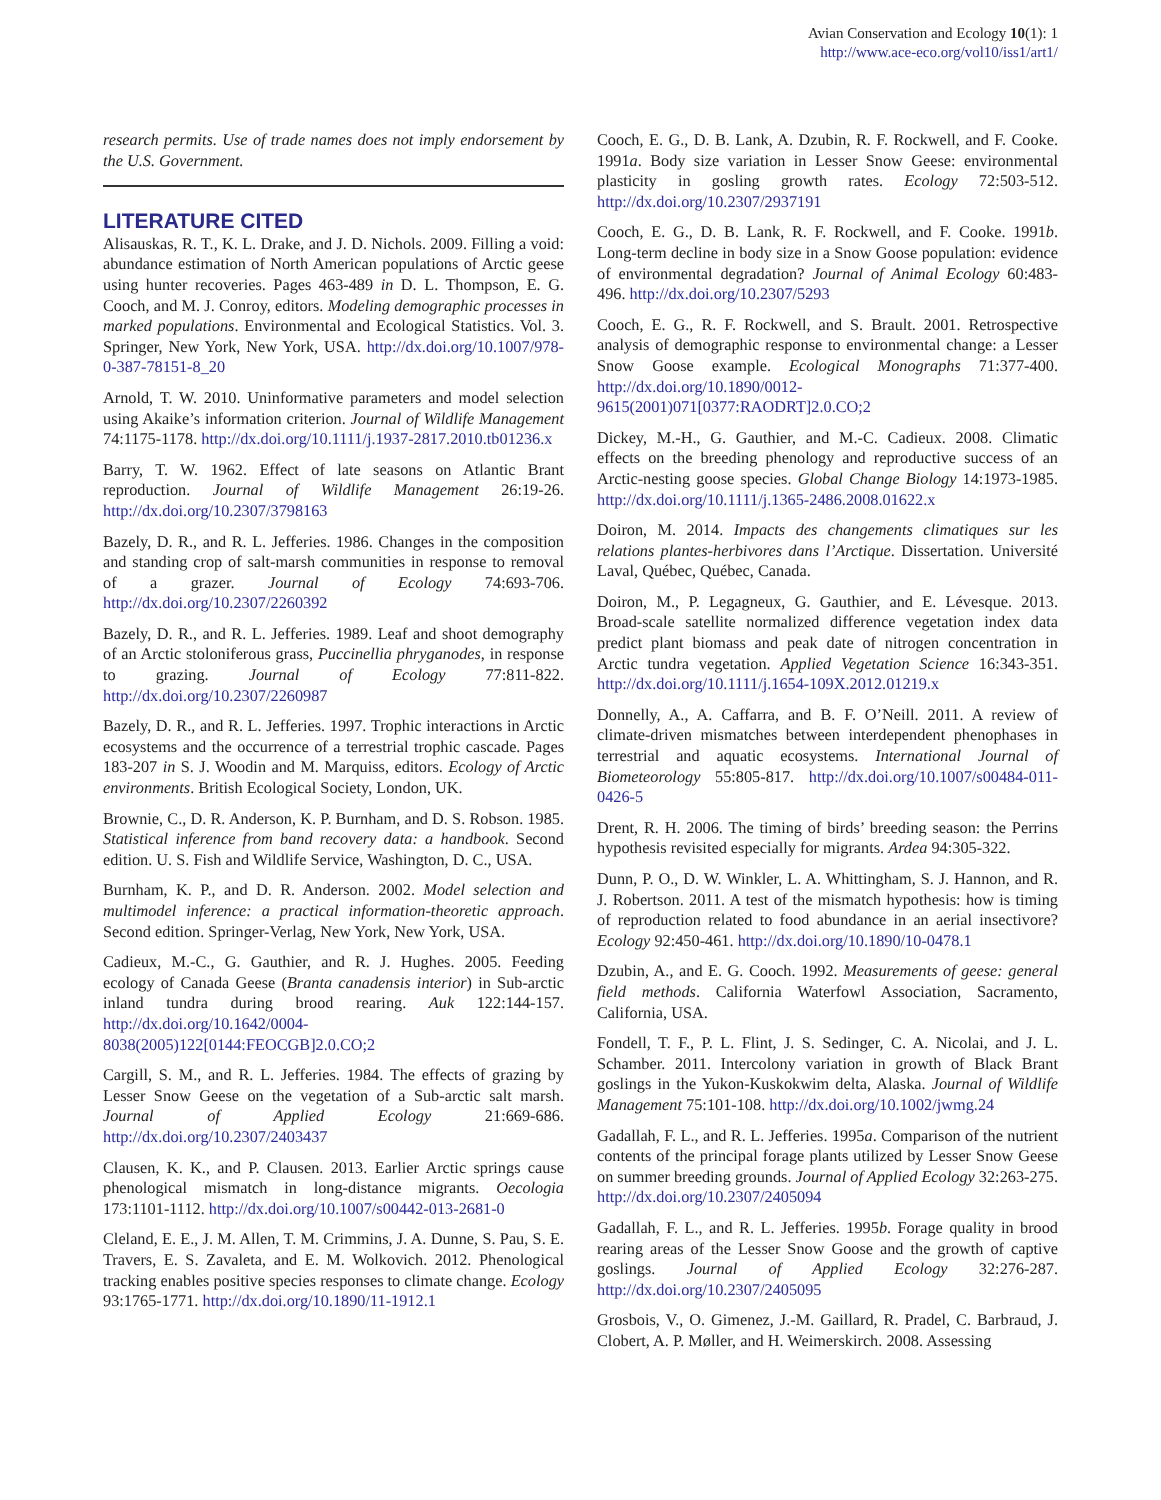Avian Conservation and Ecology 10(1): 1
http://www.ace-eco.org/vol10/iss1/art1/
research permits. Use of trade names does not imply endorsement by the U.S. Government.
LITERATURE CITED
Alisauskas, R. T., K. L. Drake, and J. D. Nichols. 2009. Filling a void: abundance estimation of North American populations of Arctic geese using hunter recoveries. Pages 463-489 in D. L. Thompson, E. G. Cooch, and M. J. Conroy, editors. Modeling demographic processes in marked populations. Environmental and Ecological Statistics. Vol. 3. Springer, New York, New York, USA. http://dx.doi.org/10.1007/978-0-387-78151-8_20
Arnold, T. W. 2010. Uninformative parameters and model selection using Akaike’s information criterion. Journal of Wildlife Management 74:1175-1178. http://dx.doi.org/10.1111/j.1937-2817.2010.tb01236.x
Barry, T. W. 1962. Effect of late seasons on Atlantic Brant reproduction. Journal of Wildlife Management 26:19-26. http://dx.doi.org/10.2307/3798163
Bazely, D. R., and R. L. Jefferies. 1986. Changes in the composition and standing crop of salt-marsh communities in response to removal of a grazer. Journal of Ecology 74:693-706. http://dx.doi.org/10.2307/2260392
Bazely, D. R., and R. L. Jefferies. 1989. Leaf and shoot demography of an Arctic stoloniferous grass, Puccinellia phryganodes, in response to grazing. Journal of Ecology 77:811-822. http://dx.doi.org/10.2307/2260987
Bazely, D. R., and R. L. Jefferies. 1997. Trophic interactions in Arctic ecosystems and the occurrence of a terrestrial trophic cascade. Pages 183-207 in S. J. Woodin and M. Marquiss, editors. Ecology of Arctic environments. British Ecological Society, London, UK.
Brownie, C., D. R. Anderson, K. P. Burnham, and D. S. Robson. 1985. Statistical inference from band recovery data: a handbook. Second edition. U. S. Fish and Wildlife Service, Washington, D. C., USA.
Burnham, K. P., and D. R. Anderson. 2002. Model selection and multimodel inference: a practical information-theoretic approach. Second edition. Springer-Verlag, New York, New York, USA.
Cadieux, M.-C., G. Gauthier, and R. J. Hughes. 2005. Feeding ecology of Canada Geese (Branta canadensis interior) in Sub-arctic inland tundra during brood rearing. Auk 122:144-157. http://dx.doi.org/10.1642/0004-8038(2005)122[0144:FEOCGB]2.0.CO;2
Cargill, S. M., and R. L. Jefferies. 1984. The effects of grazing by Lesser Snow Geese on the vegetation of a Sub-arctic salt marsh. Journal of Applied Ecology 21:669-686. http://dx.doi.org/10.2307/2403437
Clausen, K. K., and P. Clausen. 2013. Earlier Arctic springs cause phenological mismatch in long-distance migrants. Oecologia 173:1101-1112. http://dx.doi.org/10.1007/s00442-013-2681-0
Cleland, E. E., J. M. Allen, T. M. Crimmins, J. A. Dunne, S. Pau, S. E. Travers, E. S. Zavaleta, and E. M. Wolkovich. 2012. Phenological tracking enables positive species responses to climate change. Ecology 93:1765-1771. http://dx.doi.org/10.1890/11-1912.1
Cooch, E. G., D. B. Lank, A. Dzubin, R. F. Rockwell, and F. Cooke. 1991a. Body size variation in Lesser Snow Geese: environmental plasticity in gosling growth rates. Ecology 72:503-512. http://dx.doi.org/10.2307/2937191
Cooch, E. G., D. B. Lank, R. F. Rockwell, and F. Cooke. 1991b. Long-term decline in body size in a Snow Goose population: evidence of environmental degradation? Journal of Animal Ecology 60:483-496. http://dx.doi.org/10.2307/5293
Cooch, E. G., R. F. Rockwell, and S. Brault. 2001. Retrospective analysis of demographic response to environmental change: a Lesser Snow Goose example. Ecological Monographs 71:377-400. http://dx.doi.org/10.1890/0012-9615(2001)071[0377:RAODRT]2.0.CO;2
Dickey, M.-H., G. Gauthier, and M.-C. Cadieux. 2008. Climatic effects on the breeding phenology and reproductive success of an Arctic-nesting goose species. Global Change Biology 14:1973-1985. http://dx.doi.org/10.1111/j.1365-2486.2008.01622.x
Doiron, M. 2014. Impacts des changements climatiques sur les relations plantes-herbivores dans l’Arctique. Dissertation. Université Laval, Québec, Québec, Canada.
Doiron, M., P. Legagneux, G. Gauthier, and E. Lévesque. 2013. Broad-scale satellite normalized difference vegetation index data predict plant biomass and peak date of nitrogen concentration in Arctic tundra vegetation. Applied Vegetation Science 16:343-351. http://dx.doi.org/10.1111/j.1654-109X.2012.01219.x
Donnelly, A., A. Caffarra, and B. F. O’Neill. 2011. A review of climate-driven mismatches between interdependent phenophases in terrestrial and aquatic ecosystems. International Journal of Biometeorology 55:805-817. http://dx.doi.org/10.1007/s00484-011-0426-5
Drent, R. H. 2006. The timing of birds’ breeding season: the Perrins hypothesis revisited especially for migrants. Ardea 94:305-322.
Dunn, P. O., D. W. Winkler, L. A. Whittingham, S. J. Hannon, and R. J. Robertson. 2011. A test of the mismatch hypothesis: how is timing of reproduction related to food abundance in an aerial insectivore? Ecology 92:450-461. http://dx.doi.org/10.1890/10-0478.1
Dzubin, A., and E. G. Cooch. 1992. Measurements of geese: general field methods. California Waterfowl Association, Sacramento, California, USA.
Fondell, T. F., P. L. Flint, J. S. Sedinger, C. A. Nicolai, and J. L. Schamber. 2011. Intercolony variation in growth of Black Brant goslings in the Yukon-Kuskokwim delta, Alaska. Journal of Wildlife Management 75:101-108. http://dx.doi.org/10.1002/jwmg.24
Gadallah, F. L., and R. L. Jefferies. 1995a. Comparison of the nutrient contents of the principal forage plants utilized by Lesser Snow Geese on summer breeding grounds. Journal of Applied Ecology 32:263-275. http://dx.doi.org/10.2307/2405094
Gadallah, F. L., and R. L. Jefferies. 1995b. Forage quality in brood rearing areas of the Lesser Snow Goose and the growth of captive goslings. Journal of Applied Ecology 32:276-287. http://dx.doi.org/10.2307/2405095
Grosbois, V., O. Gimenez, J.-M. Gaillard, R. Pradel, C. Barbraud, J. Clobert, A. P. Møller, and H. Weimerskirch. 2008. Assessing